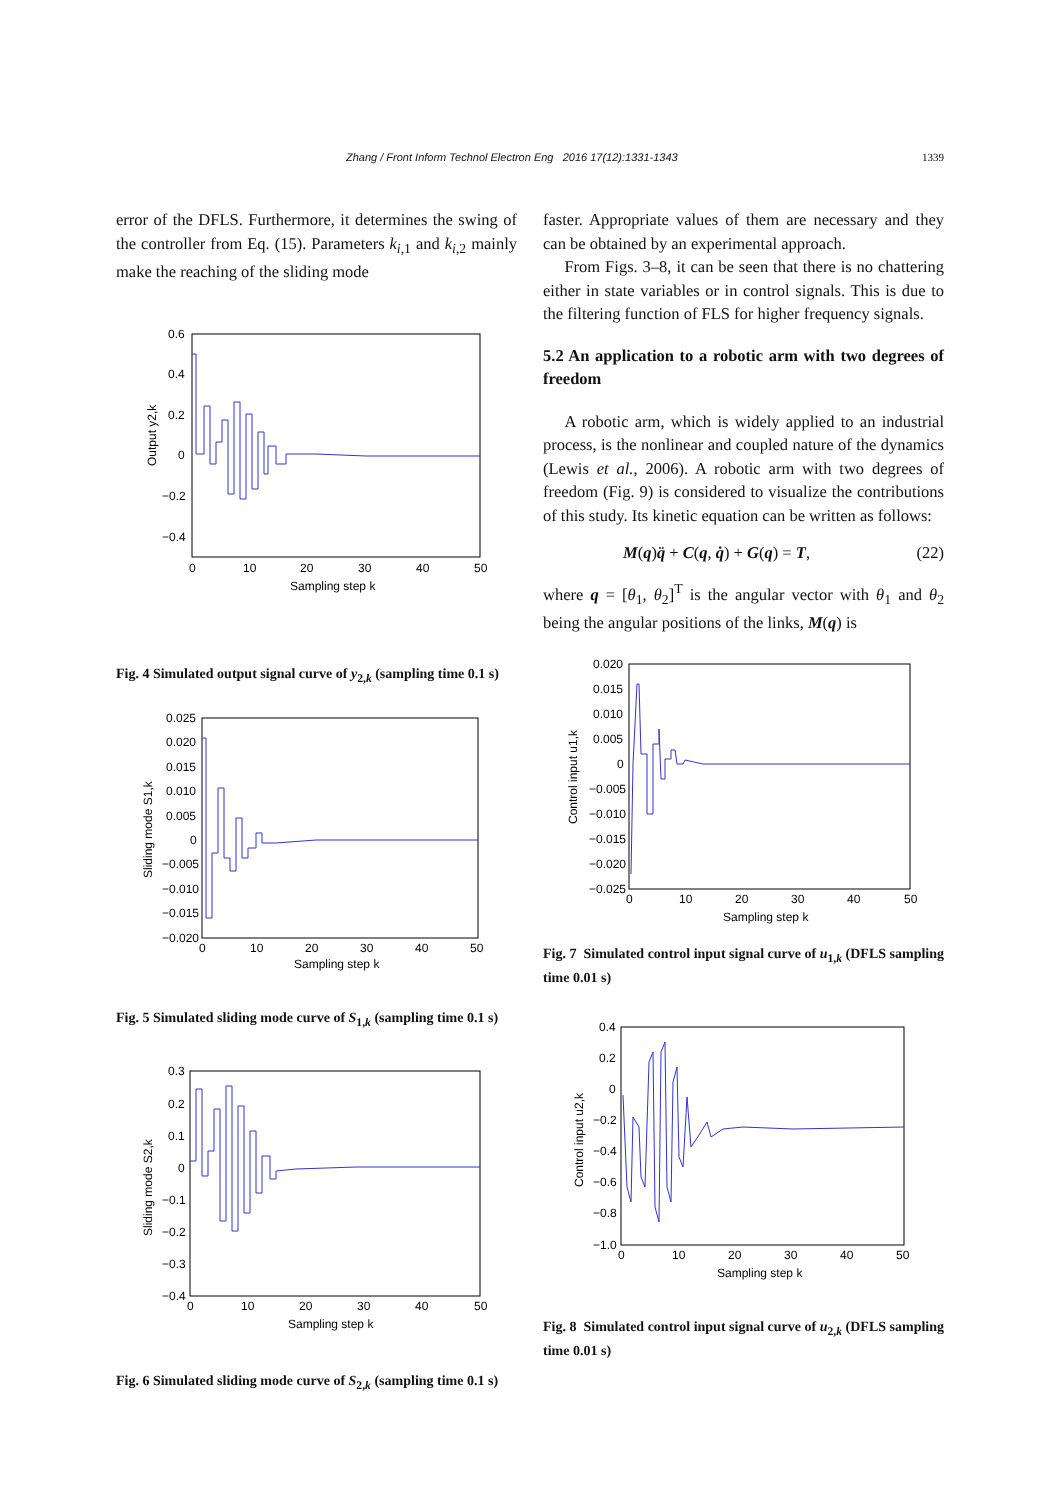Zhang / Front Inform Technol Electron Eng 2016 17(12):1331-1343 1339
error of the DFLS. Furthermore, it determines the swing of the controller from Eq. (15). Parameters k<sub>i,1</sub> and k<sub>i,2</sub> mainly make the reaching of the sliding mode
0.6
0.4
0.2
0
−0.2
−0.4
0
10
20
30
40
50
Sampling step k
Output y2,k
Fig. 4 Simulated output signal curve of y<sub>2,k</sub> (sampling time 0.1 s)
0.025
0.020
0.015
0.010
0.005
0
−0.005
−0.010
−0.015
−0.020
0
10
20
30
40
50
Sampling step k
Sliding mode S1,k
Fig. 5 Simulated sliding mode curve of S<sub>1,k</sub> (sampling time 0.1 s)
0.3
0.2
0.1
0
−0.1
−0.2
−0.3
−0.4
0
10
20
30
40
50
Sampling step k
Sliding mode S2,k
Fig. 6 Simulated sliding mode curve of S<sub>2,k</sub> (sampling time 0.1 s)
faster. Appropriate values of them are necessary and they can be obtained by an experimental approach.
From Figs. 3–8, it can be seen that there is no chattering either in state variables or in control signals. This is due to the filtering function of FLS for higher frequency signals.
5.2 An application to a robotic arm with two degrees of freedom
A robotic arm, which is widely applied to an industrial process, is the nonlinear and coupled nature of the dynamics (Lewis et al., 2006). A robotic arm with two degrees of freedom (Fig. 9) is considered to visualize the contributions of this study. Its kinetic equation can be written as follows:
M(q)q̈ + C(q, q̇) + G(q) = T, (22)
where q = [θ<sub>1</sub>, θ<sub>2</sub>]<sup>T</sup> is the angular vector with θ<sub>1</sub> and θ<sub>2</sub> being the angular positions of the links, M(q) is
0.020
0.015
0.010
0.005
0
−0.005
−0.010
−0.015
−0.020
−0.025
0
10
20
30
40
50
Sampling step k
Control input u1,k
Fig. 7 Simulated control input signal curve of u<sub>1,k</sub> (DFLS sampling time 0.01 s)
0.4
0.2
0
−0.2
−0.4
−0.6
−0.8
−1.0
0
10
20
30
40
50
Sampling step k
Control input u2,k
Fig. 8 Simulated control input signal curve of u<sub>2,k</sub> (DFLS sampling time 0.01 s)